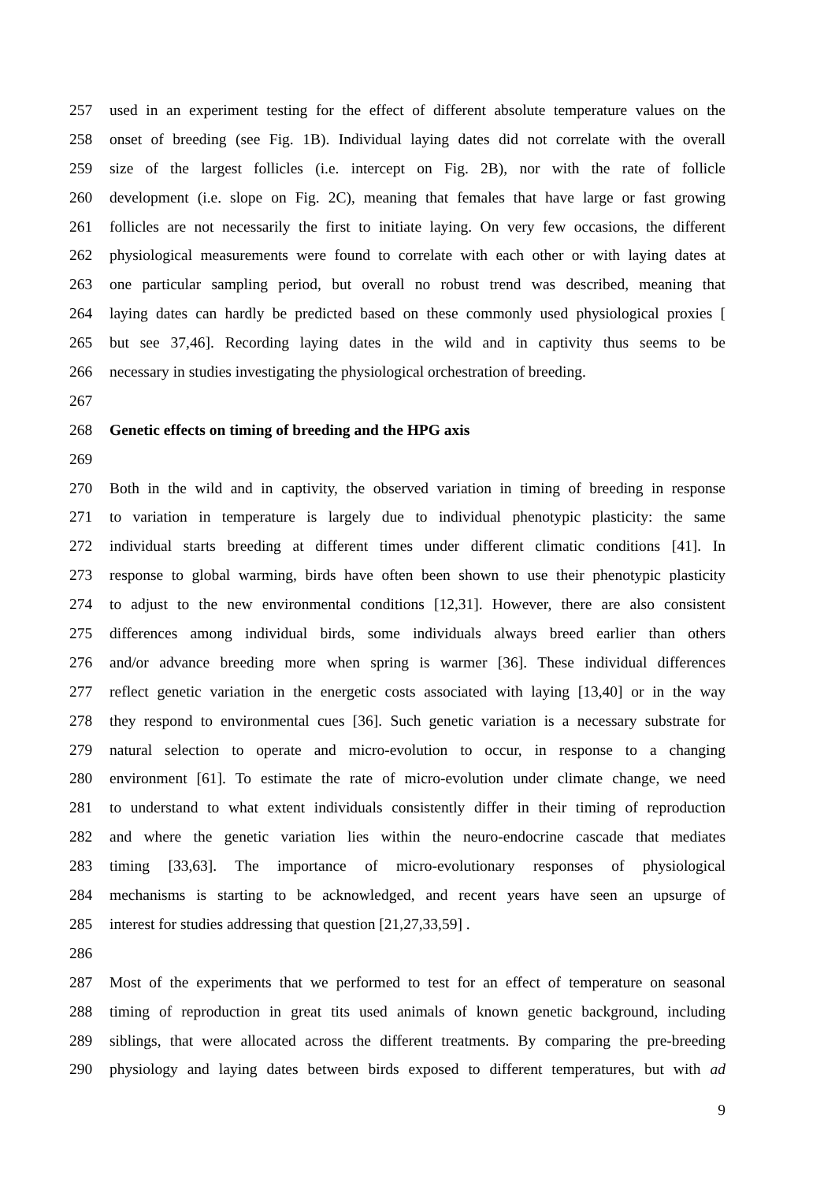257 used in an experiment testing for the effect of different absolute temperature values on the
258 onset of breeding (see Fig. 1B). Individual laying dates did not correlate with the overall
259 size of the largest follicles (i.e. intercept on Fig. 2B), nor with the rate of follicle
260 development (i.e. slope on Fig. 2C), meaning that females that have large or fast growing
261 follicles are not necessarily the first to initiate laying. On very few occasions, the different
262 physiological measurements were found to correlate with each other or with laying dates at
263 one particular sampling period, but overall no robust trend was described, meaning that
264 laying dates can hardly be predicted based on these commonly used physiological proxies [
265 but see 37,46]. Recording laying dates in the wild and in captivity thus seems to be
266 necessary in studies investigating the physiological orchestration of breeding.
267
268 Genetic effects on timing of breeding and the HPG axis
269
270 Both in the wild and in captivity, the observed variation in timing of breeding in response
271 to variation in temperature is largely due to individual phenotypic plasticity: the same
272 individual starts breeding at different times under different climatic conditions [41]. In
273 response to global warming, birds have often been shown to use their phenotypic plasticity
274 to adjust to the new environmental conditions [12,31]. However, there are also consistent
275 differences among individual birds, some individuals always breed earlier than others
276 and/or advance breeding more when spring is warmer [36]. These individual differences
277 reflect genetic variation in the energetic costs associated with laying [13,40] or in the way
278 they respond to environmental cues [36]. Such genetic variation is a necessary substrate for
279 natural selection to operate and micro-evolution to occur, in response to a changing
280 environment [61]. To estimate the rate of micro-evolution under climate change, we need
281 to understand to what extent individuals consistently differ in their timing of reproduction
282 and where the genetic variation lies within the neuro-endocrine cascade that mediates
283 timing [33,63]. The importance of micro-evolutionary responses of physiological
284 mechanisms is starting to be acknowledged, and recent years have seen an upsurge of
285 interest for studies addressing that question [21,27,33,59] .
286
287 Most of the experiments that we performed to test for an effect of temperature on seasonal
288 timing of reproduction in great tits used animals of known genetic background, including
289 siblings, that were allocated across the different treatments. By comparing the pre-breeding
290 physiology and laying dates between birds exposed to different temperatures, but with ad
9